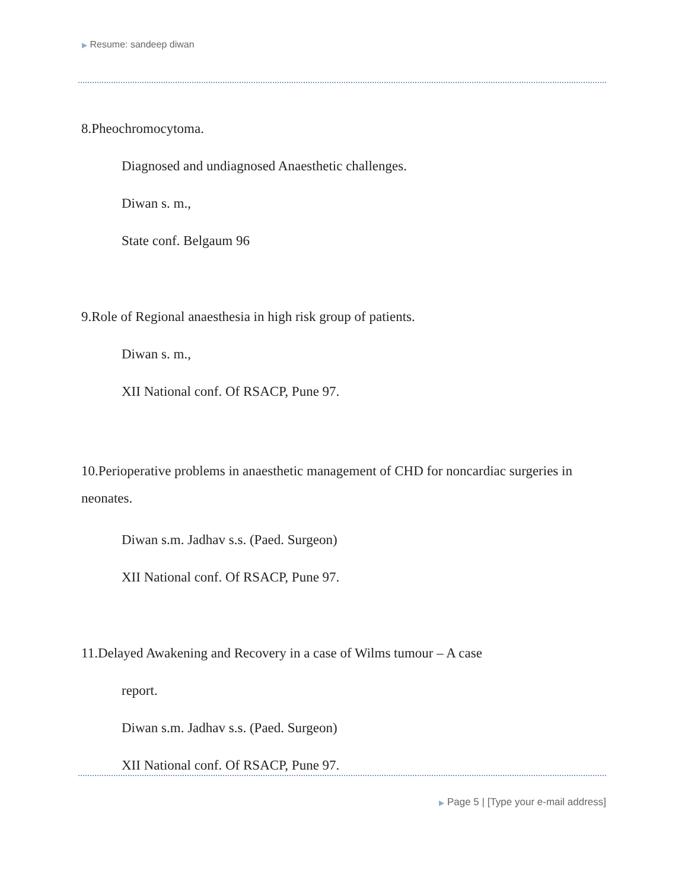▶ Resume: sandeep diwan
8.Pheochromocytoma.
Diagnosed and undiagnosed Anaesthetic challenges.
Diwan s. m.,
State conf. Belgaum 96
9.Role of Regional anaesthesia in high risk group of patients.
Diwan s. m.,
XII National conf. Of RSACP, Pune 97.
10.Perioperative problems in anaesthetic management of CHD for noncardiac surgeries in neonates.
Diwan s.m. Jadhav s.s. (Paed. Surgeon)
XII National conf. Of RSACP, Pune 97.
11.Delayed Awakening and Recovery in a case of Wilms tumour – A case
report.
Diwan s.m. Jadhav s.s. (Paed. Surgeon)
XII National conf. Of RSACP, Pune 97.
▶ Page 5 | [Type your e-mail address]